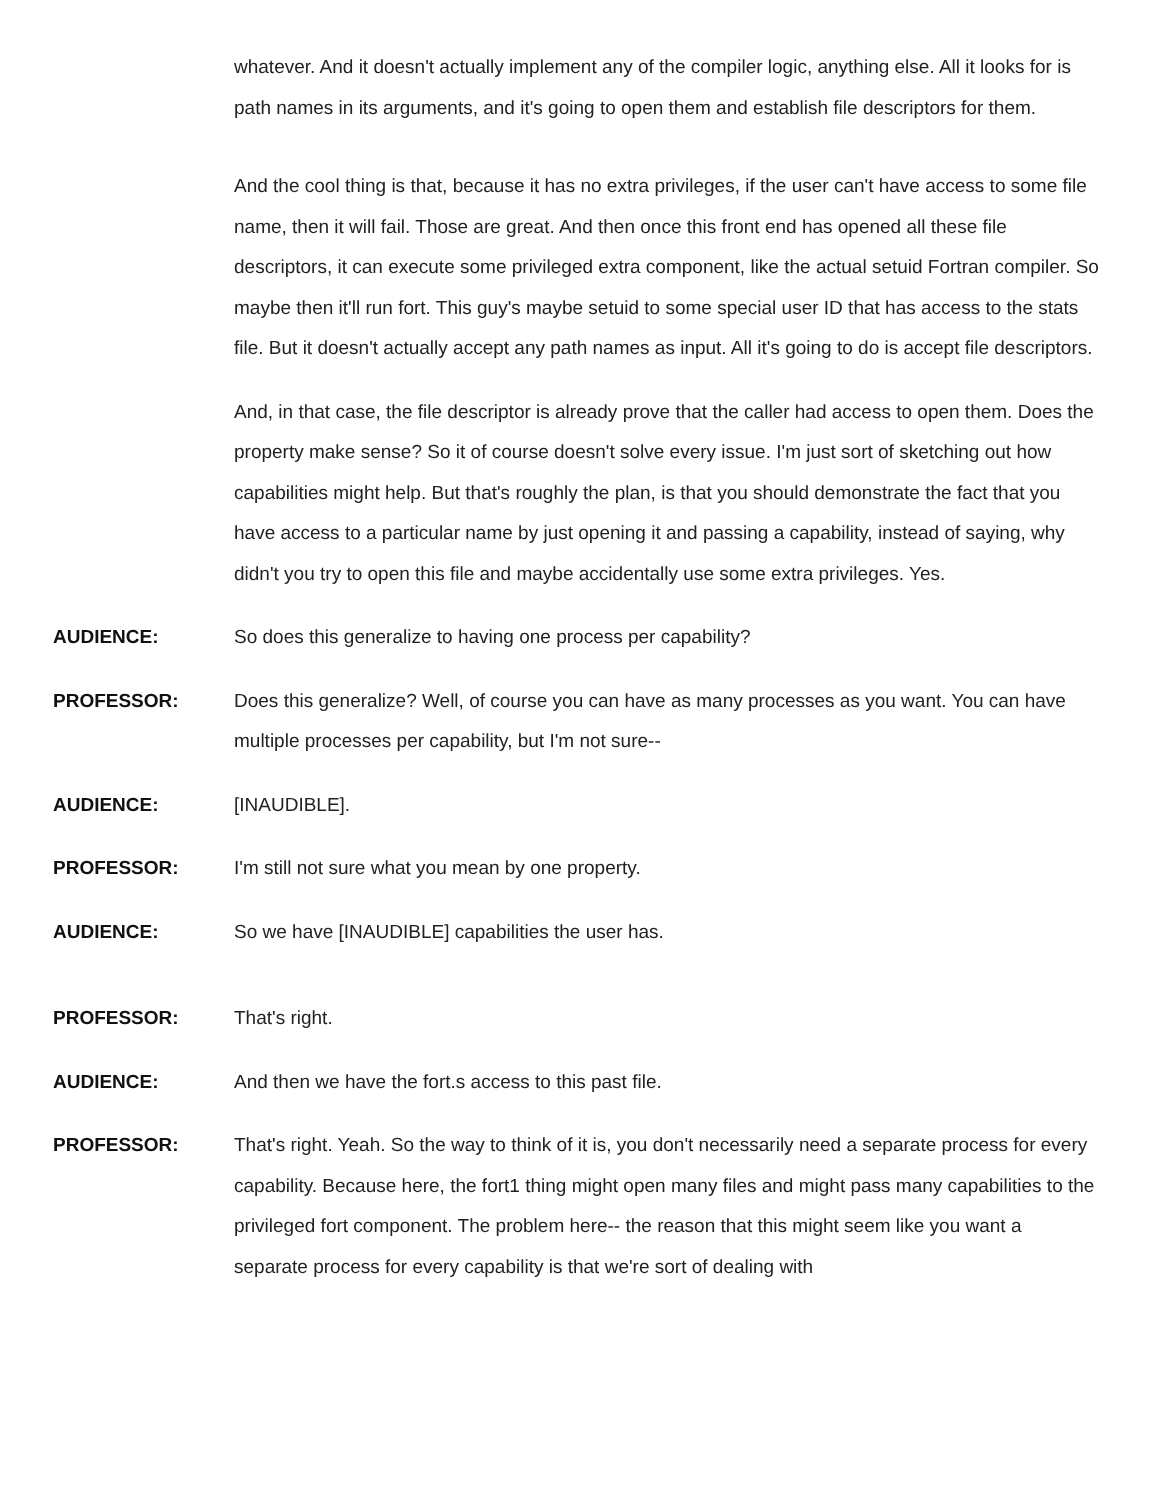whatever. And it doesn't actually implement any of the compiler logic, anything else. All it looks for is path names in its arguments, and it's going to open them and establish file descriptors for them.
And the cool thing is that, because it has no extra privileges, if the user can't have access to some file name, then it will fail. Those are great. And then once this front end has opened all these file descriptors, it can execute some privileged extra component, like the actual setuid Fortran compiler. So maybe then it'll run fort. This guy's maybe setuid to some special user ID that has access to the stats file. But it doesn't actually accept any path names as input. All it's going to do is accept file descriptors.
And, in that case, the file descriptor is already prove that the caller had access to open them. Does the property make sense? So it of course doesn't solve every issue. I'm just sort of sketching out how capabilities might help. But that's roughly the plan, is that you should demonstrate the fact that you have access to a particular name by just opening it and passing a capability, instead of saying, why didn't you try to open this file and maybe accidentally use some extra privileges. Yes.
AUDIENCE: So does this generalize to having one process per capability?
PROFESSOR: Does this generalize? Well, of course you can have as many processes as you want. You can have multiple processes per capability, but I'm not sure--
AUDIENCE: [INAUDIBLE].
PROFESSOR: I'm still not sure what you mean by one property.
AUDIENCE: So we have [INAUDIBLE] capabilities the user has.
PROFESSOR: That's right.
AUDIENCE: And then we have the fort.s access to this past file.
PROFESSOR: That's right. Yeah. So the way to think of it is, you don't necessarily need a separate process for every capability. Because here, the fort1 thing might open many files and might pass many capabilities to the privileged fort component. The problem here-- the reason that this might seem like you want a separate process for every capability is that we're sort of dealing with